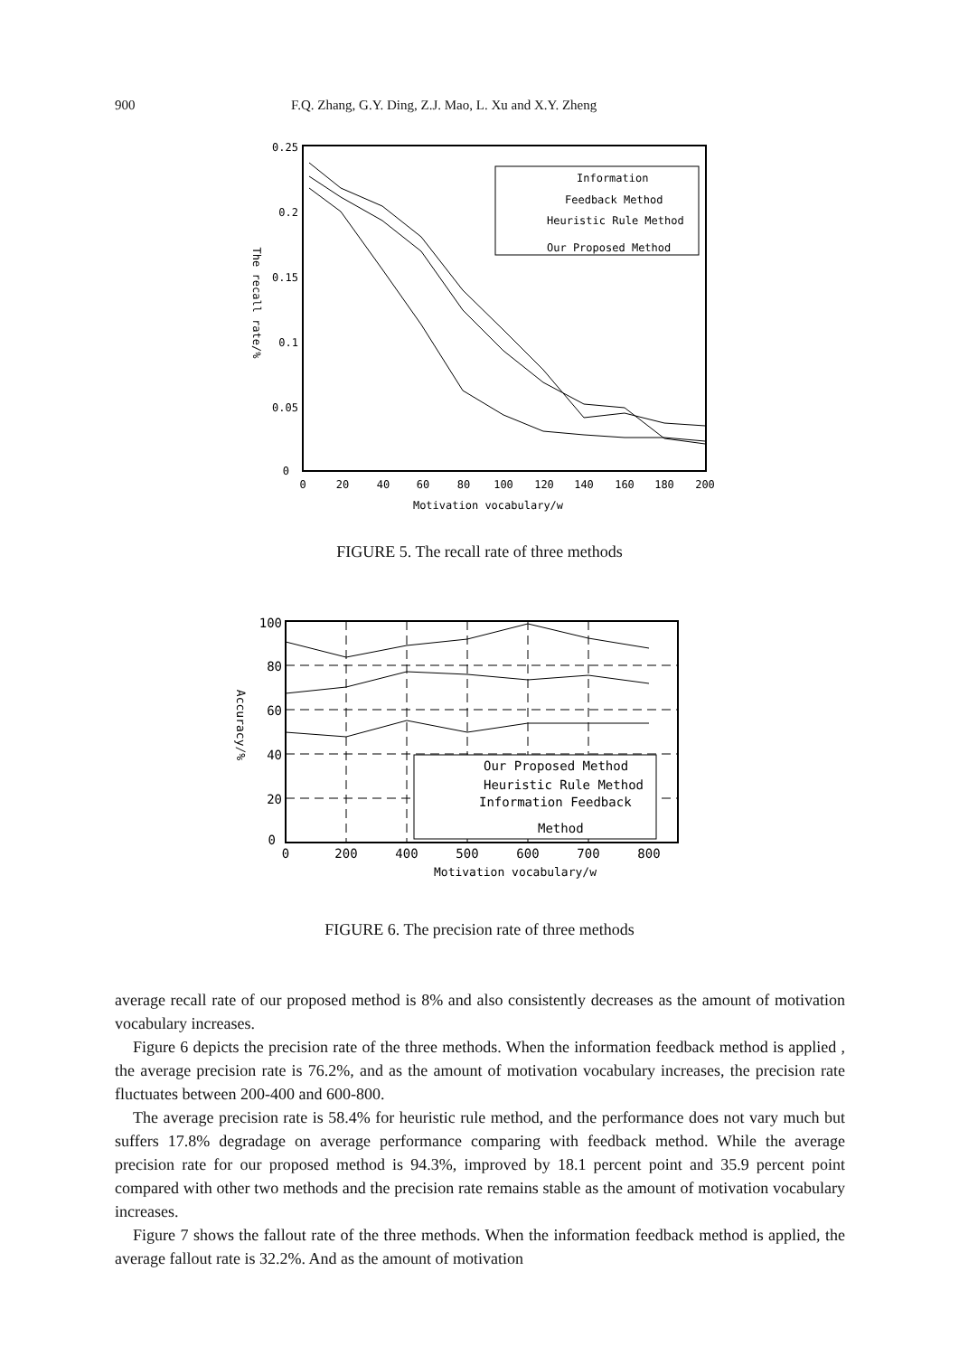900 F.Q. Zhang, G.Y. Ding, Z.J. Mao, L. Xu and X.Y. Zheng
0.25
0.2
0.15
0.1
0.05
0
0
20
40
60
80
100
120
140
160
180
200
Motivation vocabulary/w
The recall rate/%
Information
Feedback Method
Heuristic Rule Method
Our Proposed Method
FIGURE 5. The recall rate of three methods
100
80
60
40
20
0
0
200
400
500
600
700
800
Motivation vocabulary/w
Accuracy/%
Our Proposed Method
Heuristic Rule Method
Information Feedback
Method
FIGURE 6. The precision rate of three methods
average recall rate of our proposed method is 8% and also consistently decreases as the amount of motivation vocabulary increases.
Figure 6 depicts the precision rate of the three methods. When the information feedback method is applied , the average precision rate is 76.2%, and as the amount of motivation vocabulary increases, the precision rate fluctuates between 200-400 and 600-800.
The average precision rate is 58.4% for heuristic rule method, and the performance does not vary much but suffers 17.8% degradage on average performance comparing with feedback method. While the average precision rate for our proposed method is 94.3%, improved by 18.1 percent point and 35.9 percent point compared with other two methods and the precision rate remains stable as the amount of motivation vocabulary increases.
Figure 7 shows the fallout rate of the three methods. When the information feedback method is applied, the average fallout rate is 32.2%. And as the amount of motivation